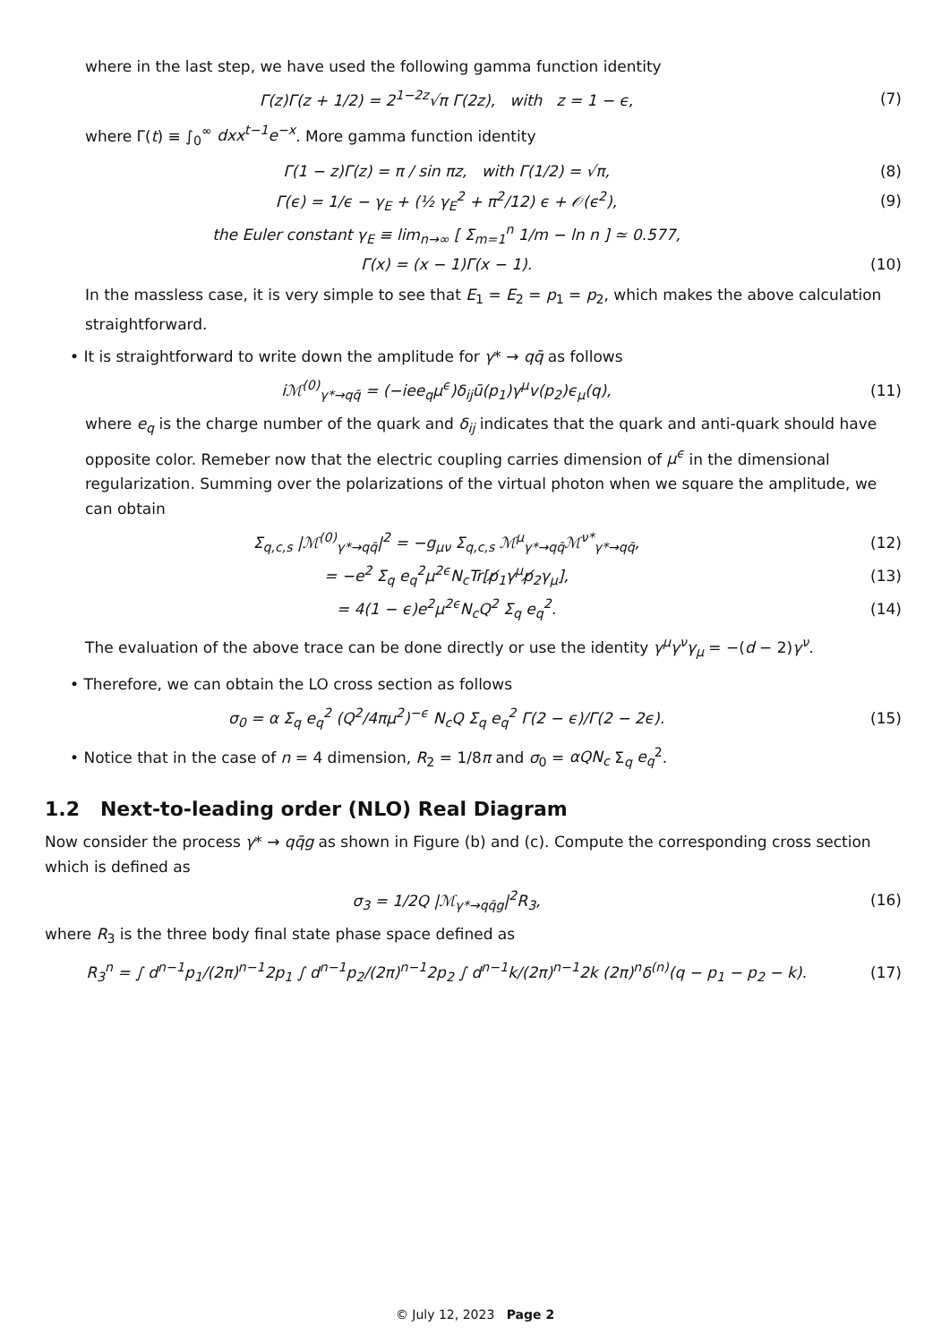where in the last step, we have used the following gamma function identity
Γ(z)Γ(z + 1/2) = 2<sup>1−2z</sup>√π Γ(2z), with z = 1 − ϵ, (7)
where Γ(t) ≡ ∫<sub>0</sub><sup>∞</sup> dxx<sup>t−1</sup>e<sup>−x</sup>. More gamma function identity
Γ(1 − z)Γ(z) = π / sin πz, with Γ(1/2) = √π, (8)
Γ(ϵ) = 1/ϵ − γ<sub>E</sub> + (½ γ<sub>E</sub><sup>2</sup> + π<sup>2</sup>/12) ϵ + 𝒪(ϵ<sup>2</sup>), (9)
the Euler constant γ<sub>E</sub> ≡ lim<sub>n→∞</sub> [ Σ<sub>m=1</sub><sup>n</sup> 1/m − ln n ] ≃ 0.577,
Γ(x) = (x − 1)Γ(x − 1). (10)
In the massless case, it is very simple to see that E<sub>1</sub> = E<sub>2</sub> = p<sub>1</sub> = p<sub>2</sub>, which makes the above calculation straightforward.
• It is straightforward to write down the amplitude for γ* → qq̄ as follows
iℳ<sup>(0)</sup><sub>γ*→qq̄</sub> = (−iee<sub>q</sub>μ<sup>ϵ</sup>)δ<sub>ij</sub>ū(p<sub>1</sub>)γ<sup>μ</sup>v(p<sub>2</sub>)ϵ<sub>μ</sub>(q), (11)
where e<sub>q</sub> is the charge number of the quark and δ<sub>ij</sub> indicates that the quark and anti-quark should have opposite color. Remeber now that the electric coupling carries dimension of μ<sup>ϵ</sup> in the dimensional regularization. Summing over the polarizations of the virtual photon when we square the amplitude, we can obtain
Σ<sub>q,c,s</sub> |ℳ<sup>(0)</sup><sub>γ*→qq̄</sub>|<sup>2</sup> = −g<sub>μν</sub> Σ<sub>q,c,s</sub> ℳ<sup>μ</sup><sub>γ*→qq̄</sub>ℳ<sup>ν*</sup><sub>γ*→qq̄</sub>, (12)
= −e<sup>2</sup> Σ<sub>q</sub> e<sub>q</sub><sup>2</sup>μ<sup>2ϵ</sup>N<sub>c</sub>Tr[p̸<sub>1</sub>γ<sup>μ</sup>p̸<sub>2</sub>γ<sub>μ</sub>], (13)
= 4(1 − ϵ)e<sup>2</sup>μ<sup>2ϵ</sup>N<sub>c</sub>Q<sup>2</sup> Σ<sub>q</sub> e<sub>q</sub><sup>2</sup>. (14)
The evaluation of the above trace can be done directly or use the identity γ<sup>μ</sup>γ<sup>ν</sup>γ<sub>μ</sub> = −(d − 2)γ<sup>ν</sup>.
• Therefore, we can obtain the LO cross section as follows
σ<sub>0</sub> = α Σ<sub>q</sub> e<sub>q</sub><sup>2</sup> (Q<sup>2</sup>/4πμ<sup>2</sup>)<sup>−ϵ</sup> N<sub>c</sub>Q Σ<sub>q</sub> e<sub>q</sub><sup>2</sup> Γ(2 − ϵ)/Γ(2 − 2ϵ). (15)
• Notice that in the case of n = 4 dimension, R<sub>2</sub> = 1/8π and σ<sub>0</sub> = αQN<sub>c</sub> Σ<sub>q</sub> e<sub>q</sub><sup>2</sup>.
1.2 Next-to-leading order (NLO) Real Diagram
Now consider the process γ* → qq̄g as shown in Figure (b) and (c). Compute the corresponding cross section which is defined as
σ<sub>3</sub> = 1/2Q |ℳ<sub>γ*→qq̄g</sub>|<sup>2</sup>R<sub>3</sub>, (16)
where R<sub>3</sub> is the three body final state phase space defined as
R<sub>3</sub><sup>n</sup> = ∫ d<sup>n−1</sup>p<sub>1</sub>/(2π)<sup>n−1</sup>2p<sub>1</sub> ∫ d<sup>n−1</sup>p<sub>2</sub>/(2π)<sup>n−1</sup>2p<sub>2</sub> ∫ d<sup>n−1</sup>k/(2π)<sup>n−1</sup>2k (2π)<sup>n</sup>δ<sup>(n)</sup>(q − p<sub>1</sub> − p<sub>2</sub> − k). (17)
© July 12, 2023 Page 2